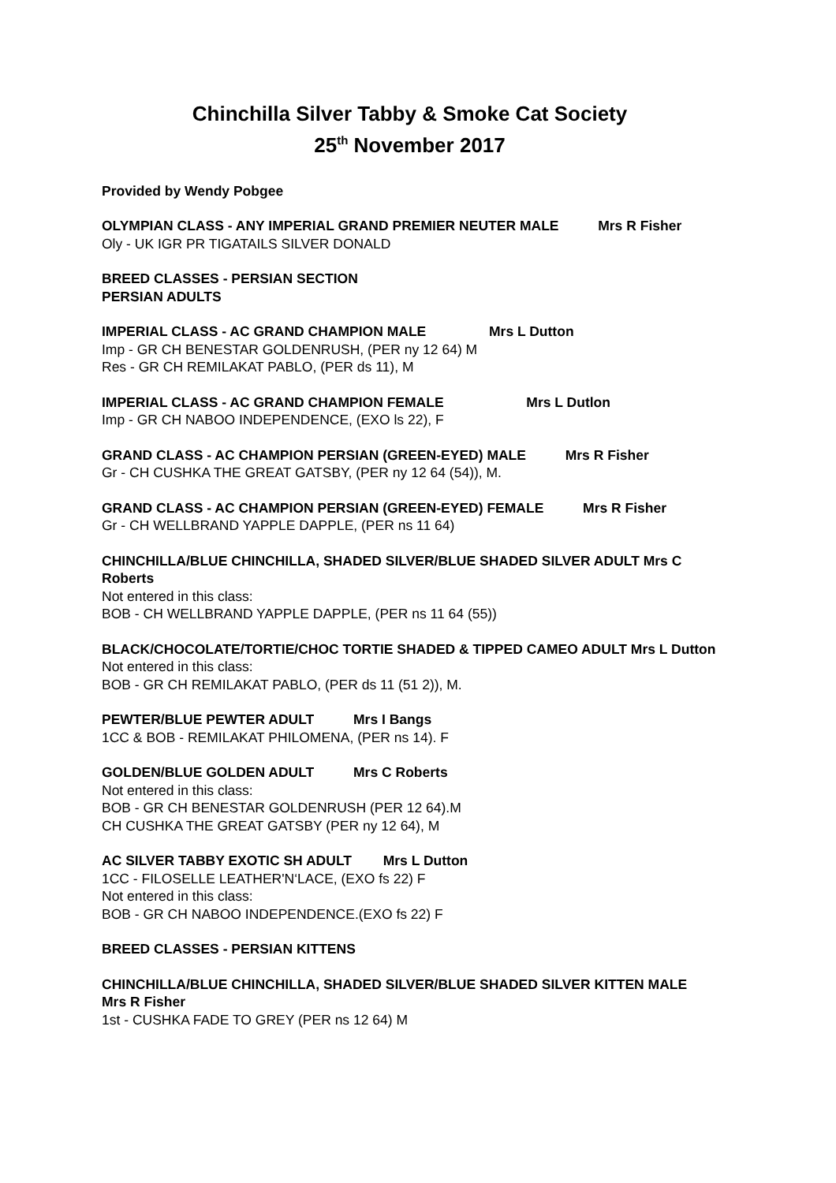Chinchilla Silver Tabby & Smoke Cat Society
25<sup>th</sup> November 2017
Provided by Wendy Pobgee
OLYMPIAN CLASS - ANY IMPERIAL GRAND PREMIER NEUTER MALE Mrs R Fisher
Oly - UK IGR PR TIGATAILS SILVER DONALD
BREED CLASSES - PERSIAN SECTION
PERSIAN ADULTS
IMPERIAL CLASS - AC GRAND CHAMPION MALE Mrs L Dutton
Imp - GR CH BENESTAR GOLDENRUSH, (PER ny 12 64) M
Res - GR CH REMILAKAT PABLO, (PER ds 11), M
IMPERIAL CLASS - AC GRAND CHAMPION FEMALE Mrs L Dutlon
Imp - GR CH NABOO INDEPENDENCE, (EXO ls 22), F
GRAND CLASS - AC CHAMPION PERSIAN (GREEN-EYED) MALE Mrs R Fisher
Gr - CH CUSHKA THE GREAT GATSBY, (PER ny 12 64 (54)), M.
GRAND CLASS - AC CHAMPION PERSIAN (GREEN-EYED) FEMALE Mrs R Fisher
Gr - CH WELLBRAND YAPPLE DAPPLE, (PER ns 11 64)
CHINCHILLA/BLUE CHINCHILLA, SHADED SILVER/BLUE SHADED SILVER ADULT Mrs C Roberts
Not entered in this class:
BOB - CH WELLBRAND YAPPLE DAPPLE, (PER ns 11 64 (55))
BLACK/CHOCOLATE/TORTIE/CHOC TORTIE SHADED & TIPPED CAMEO ADULT Mrs L Dutton
Not entered in this class:
BOB - GR CH REMILAKAT PABLO, (PER ds 11 (51 2)), M.
PEWTER/BLUE PEWTER ADULT Mrs I Bangs
1CC & BOB - REMILAKAT PHILOMENA, (PER ns 14). F
GOLDEN/BLUE GOLDEN ADULT Mrs C Roberts
Not entered in this class:
BOB - GR CH BENESTAR GOLDENRUSH (PER 12 64).M
CH CUSHKA THE GREAT GATSBY (PER ny 12 64), M
AC SILVER TABBY EXOTIC SH ADULT Mrs L Dutton
1CC - FILOSELLE LEATHER'N‘LACE, (EXO fs 22) F
Not entered in this class:
BOB - GR CH NABOO INDEPENDENCE.(EXO fs 22) F
BREED CLASSES - PERSIAN KITTENS
CHINCHILLA/BLUE CHINCHILLA, SHADED SILVER/BLUE SHADED SILVER KITTEN MALE Mrs R Fisher
1st - CUSHKA FADE TO GREY (PER ns 12 64) M